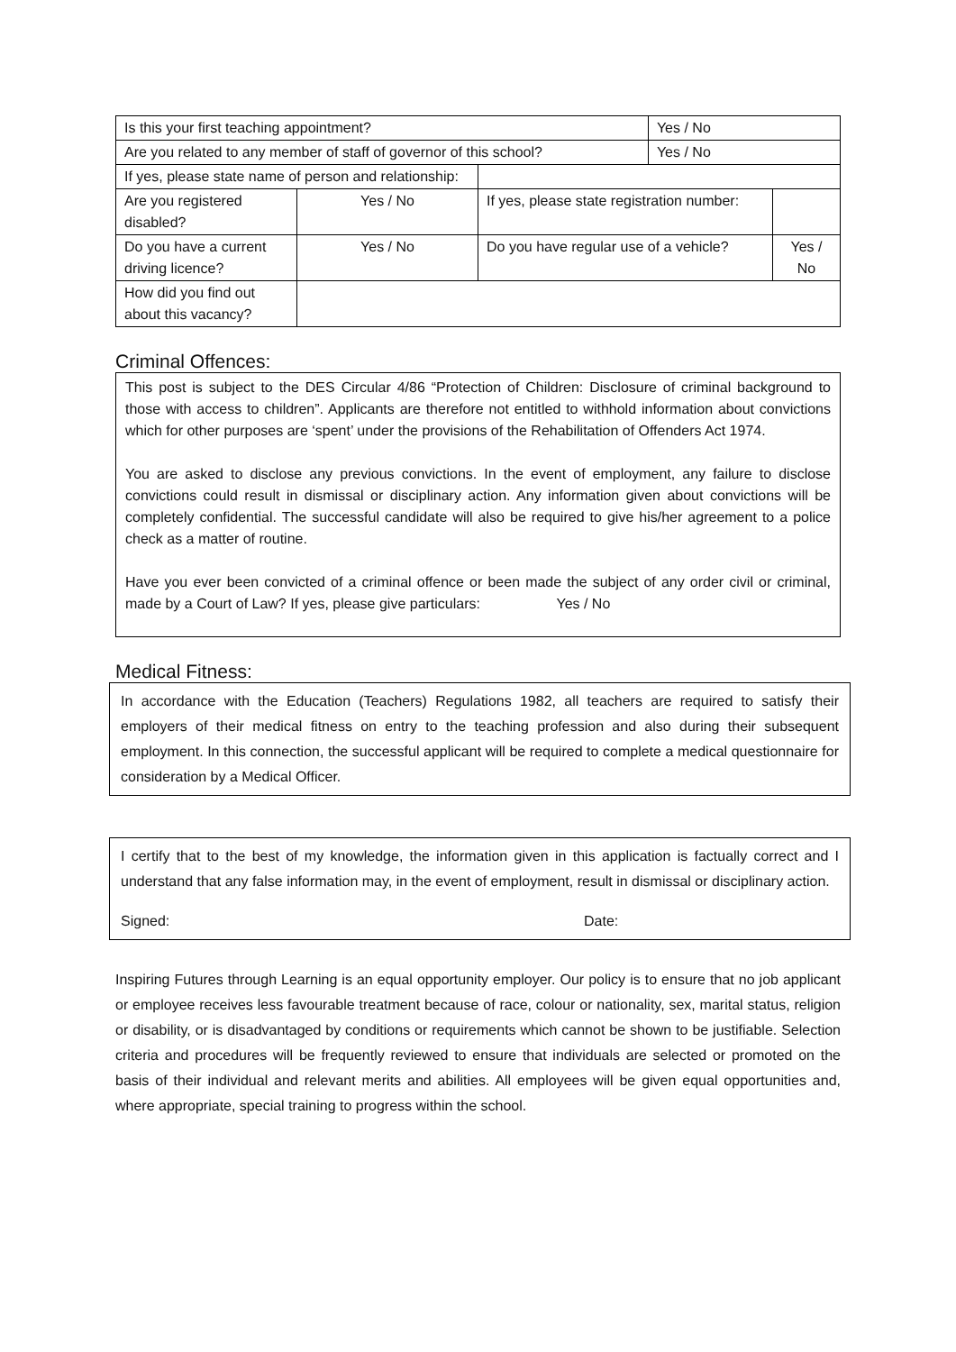| Is this your first teaching appointment? | | | Yes / No | |
| Are you related to any member of staff of governor of this school? | | | Yes / No | |
| If yes, please state name of person and relationship: | | | | |
| Are you registered disabled? | Yes / No | If yes, please state registration number: | | |
| Do you have a current driving licence? | Yes / No | Do you have regular use of a vehicle? | | Yes / No |
| How did you find out about this vacancy? | | | | |
Criminal Offences:
This post is subject to the DES Circular 4/86 “Protection of Children: Disclosure of criminal background to those with access to children”. Applicants are therefore not entitled to withhold information about convictions which for other purposes are ‘spent’ under the provisions of the Rehabilitation of Offenders Act 1974.
You are asked to disclose any previous convictions. In the event of employment, any failure to disclose convictions could result in dismissal or disciplinary action. Any information given about convictions will be completely confidential. The successful candidate will also be required to give his/her agreement to a police check as a matter of routine.
Have you ever been convicted of a criminal offence or been made the subject of any order civil or criminal, made by a Court of Law? If yes, please give particulars: Yes / No
Medical Fitness:
In accordance with the Education (Teachers) Regulations 1982, all teachers are required to satisfy their employers of their medical fitness on entry to the teaching profession and also during their subsequent employment. In this connection, the successful applicant will be required to complete a medical questionnaire for consideration by a Medical Officer.
I certify that to the best of my knowledge, the information given in this application is factually correct and I understand that any false information may, in the event of employment, result in dismissal or disciplinary action.
Signed: Date:
Inspiring Futures through Learning is an equal opportunity employer. Our policy is to ensure that no job applicant or employee receives less favourable treatment because of race, colour or nationality, sex, marital status, religion or disability, or is disadvantaged by conditions or requirements which cannot be shown to be justifiable. Selection criteria and procedures will be frequently reviewed to ensure that individuals are selected or promoted on the basis of their individual and relevant merits and abilities. All employees will be given equal opportunities and, where appropriate, special training to progress within the school.